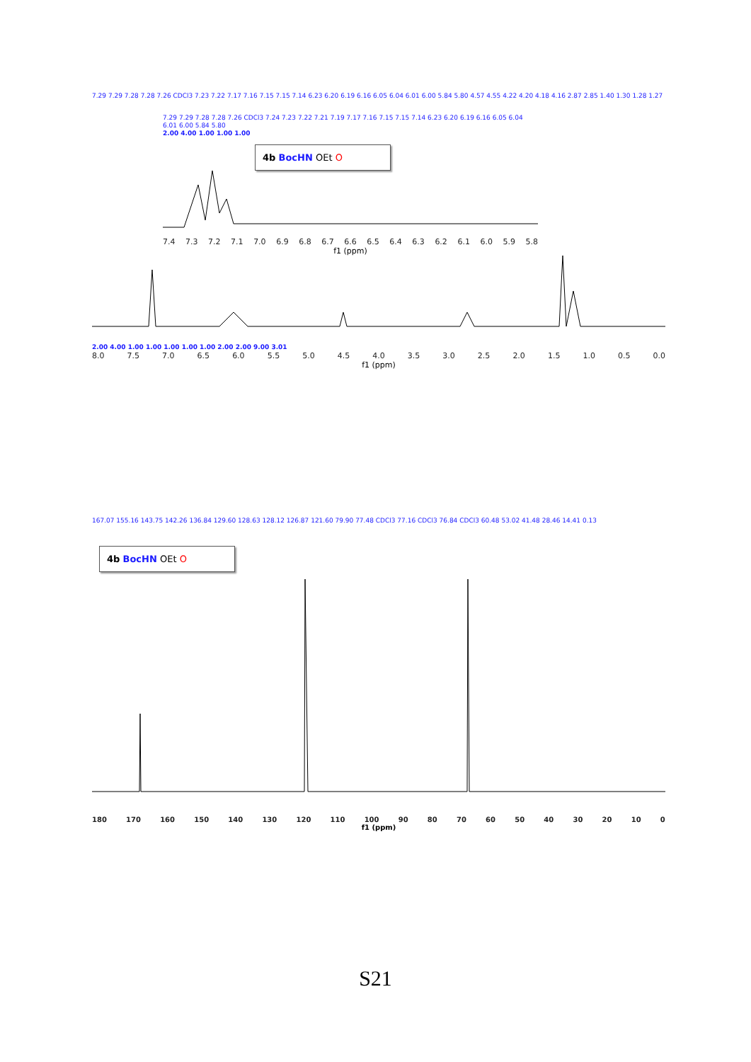7.29 7.29 7.28 7.28 7.26 CDCl3 7.23 7.22 7.17 7.16 7.15 7.15 7.14 6.23 6.20 6.19 6.16 6.05 6.04 6.01 6.00 5.84 5.80 4.57 4.55 4.22 4.20 4.18 4.16 2.87 2.85 1.40 1.30 1.28 1.27
7.29 7.29 7.28 7.28 7.26 CDCl3 7.24 7.23 7.22 7.21 7.19 7.17 7.16 7.15 7.15 7.14 6.23 6.20 6.19 6.16 6.05 6.04 6.01 6.00 5.84 5.80
2.00 4.00 1.00 1.00 1.00
4b BocHN OEt O
7.4 7.3 7.2 7.1 7.0 6.9 6.8 6.7 6.6 6.5 6.4 6.3 6.2 6.1 6.0 5.9 5.8
f1 (ppm)
2.00 4.00 1.00 1.00 1.00 1.00 1.00 2.00 2.00 9.00 3.01
8.0 7.5 7.0 6.5 6.0 5.5 5.0 4.5 4.0 3.5 3.0 2.5 2.0 1.5 1.0 0.5 0.0
f1 (ppm)
167.07 155.16 143.75 142.26 136.84 129.60 128.63 128.12 126.87 121.60 79.90 77.48 CDCl3 77.16 CDCl3 76.84 CDCl3 60.48 53.02 41.48 28.46 14.41 0.13
4b BocHN OEt O
180 170 160 150 140 130 120 110 100 90 80 70 60 50 40 30 20 10 0
f1 (ppm)
S21